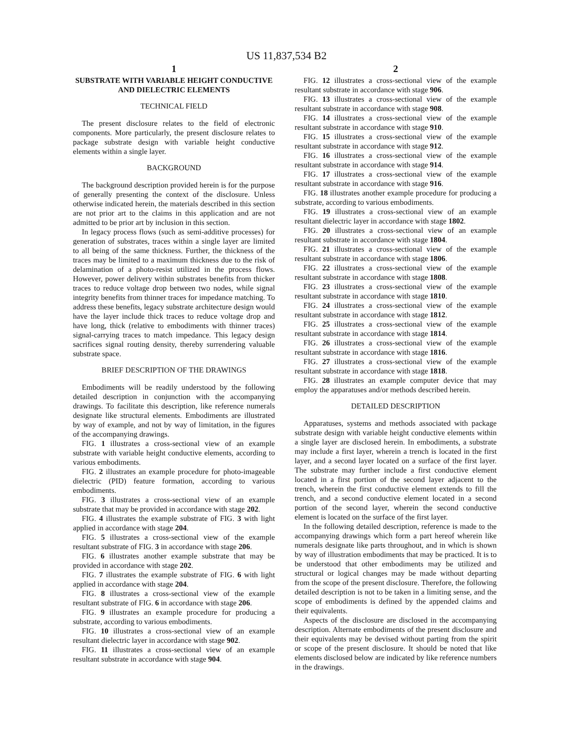US 11,837,534 B2
1
SUBSTRATE WITH VARIABLE HEIGHT CONDUCTIVE AND DIELECTRIC ELEMENTS
TECHNICAL FIELD
The present disclosure relates to the field of electronic components. More particularly, the present disclosure relates to package substrate design with variable height conductive elements within a single layer.
BACKGROUND
The background description provided herein is for the purpose of generally presenting the context of the disclosure. Unless otherwise indicated herein, the materials described in this section are not prior art to the claims in this application and are not admitted to be prior art by inclusion in this section.
In legacy process flows (such as semi-additive processes) for generation of substrates, traces within a single layer are limited to all being of the same thickness. Further, the thickness of the traces may be limited to a maximum thickness due to the risk of delamination of a photo-resist utilized in the process flows. However, power delivery within substrates benefits from thicker traces to reduce voltage drop between two nodes, while signal integrity benefits from thinner traces for impedance matching. To address these benefits, legacy substrate architecture design would have the layer include thick traces to reduce voltage drop and have long, thick (relative to embodiments with thinner traces) signal-carrying traces to match impedance. This legacy design sacrifices signal routing density, thereby surrendering valuable substrate space.
BRIEF DESCRIPTION OF THE DRAWINGS
Embodiments will be readily understood by the following detailed description in conjunction with the accompanying drawings. To facilitate this description, like reference numerals designate like structural elements. Embodiments are illustrated by way of example, and not by way of limitation, in the figures of the accompanying drawings.
FIG. 1 illustrates a cross-sectional view of an example substrate with variable height conductive elements, according to various embodiments.
FIG. 2 illustrates an example procedure for photo-imageable dielectric (PID) feature formation, according to various embodiments.
FIG. 3 illustrates a cross-sectional view of an example substrate that may be provided in accordance with stage 202.
FIG. 4 illustrates the example substrate of FIG. 3 with light applied in accordance with stage 204.
FIG. 5 illustrates a cross-sectional view of the example resultant substrate of FIG. 3 in accordance with stage 206.
FIG. 6 illustrates another example substrate that may be provided in accordance with stage 202.
FIG. 7 illustrates the example substrate of FIG. 6 with light applied in accordance with stage 204.
FIG. 8 illustrates a cross-sectional view of the example resultant substrate of FIG. 6 in accordance with stage 206.
FIG. 9 illustrates an example procedure for producing a substrate, according to various embodiments.
FIG. 10 illustrates a cross-sectional view of an example resultant dielectric layer in accordance with stage 902.
FIG. 11 illustrates a cross-sectional view of an example resultant substrate in accordance with stage 904.
2
FIG. 12 illustrates a cross-sectional view of the example resultant substrate in accordance with stage 906.
FIG. 13 illustrates a cross-sectional view of the example resultant substrate in accordance with stage 908.
FIG. 14 illustrates a cross-sectional view of the example resultant substrate in accordance with stage 910.
FIG. 15 illustrates a cross-sectional view of the example resultant substrate in accordance with stage 912.
FIG. 16 illustrates a cross-sectional view of the example resultant substrate in accordance with stage 914.
FIG. 17 illustrates a cross-sectional view of the example resultant substrate in accordance with stage 916.
FIG. 18 illustrates another example procedure for producing a substrate, according to various embodiments.
FIG. 19 illustrates a cross-sectional view of an example resultant dielectric layer in accordance with stage 1802.
FIG. 20 illustrates a cross-sectional view of an example resultant substrate in accordance with stage 1804.
FIG. 21 illustrates a cross-sectional view of the example resultant substrate in accordance with stage 1806.
FIG. 22 illustrates a cross-sectional view of the example resultant substrate in accordance with stage 1808.
FIG. 23 illustrates a cross-sectional view of the example resultant substrate in accordance with stage 1810.
FIG. 24 illustrates a cross-sectional view of the example resultant substrate in accordance with stage 1812.
FIG. 25 illustrates a cross-sectional view of the example resultant substrate in accordance with stage 1814.
FIG. 26 illustrates a cross-sectional view of the example resultant substrate in accordance with stage 1816.
FIG. 27 illustrates a cross-sectional view of the example resultant substrate in accordance with stage 1818.
FIG. 28 illustrates an example computer device that may employ the apparatuses and/or methods described herein.
DETAILED DESCRIPTION
Apparatuses, systems and methods associated with package substrate design with variable height conductive elements within a single layer are disclosed herein. In embodiments, a substrate may include a first layer, wherein a trench is located in the first layer, and a second layer located on a surface of the first layer. The substrate may further include a first conductive element located in a first portion of the second layer adjacent to the trench, wherein the first conductive element extends to fill the trench, and a second conductive element located in a second portion of the second layer, wherein the second conductive element is located on the surface of the first layer.
In the following detailed description, reference is made to the accompanying drawings which form a part hereof wherein like numerals designate like parts throughout, and in which is shown by way of illustration embodiments that may be practiced. It is to be understood that other embodiments may be utilized and structural or logical changes may be made without departing from the scope of the present disclosure. Therefore, the following detailed description is not to be taken in a limiting sense, and the scope of embodiments is defined by the appended claims and their equivalents.
Aspects of the disclosure are disclosed in the accompanying description. Alternate embodiments of the present disclosure and their equivalents may be devised without parting from the spirit or scope of the present disclosure. It should be noted that like elements disclosed below are indicated by like reference numbers in the drawings.